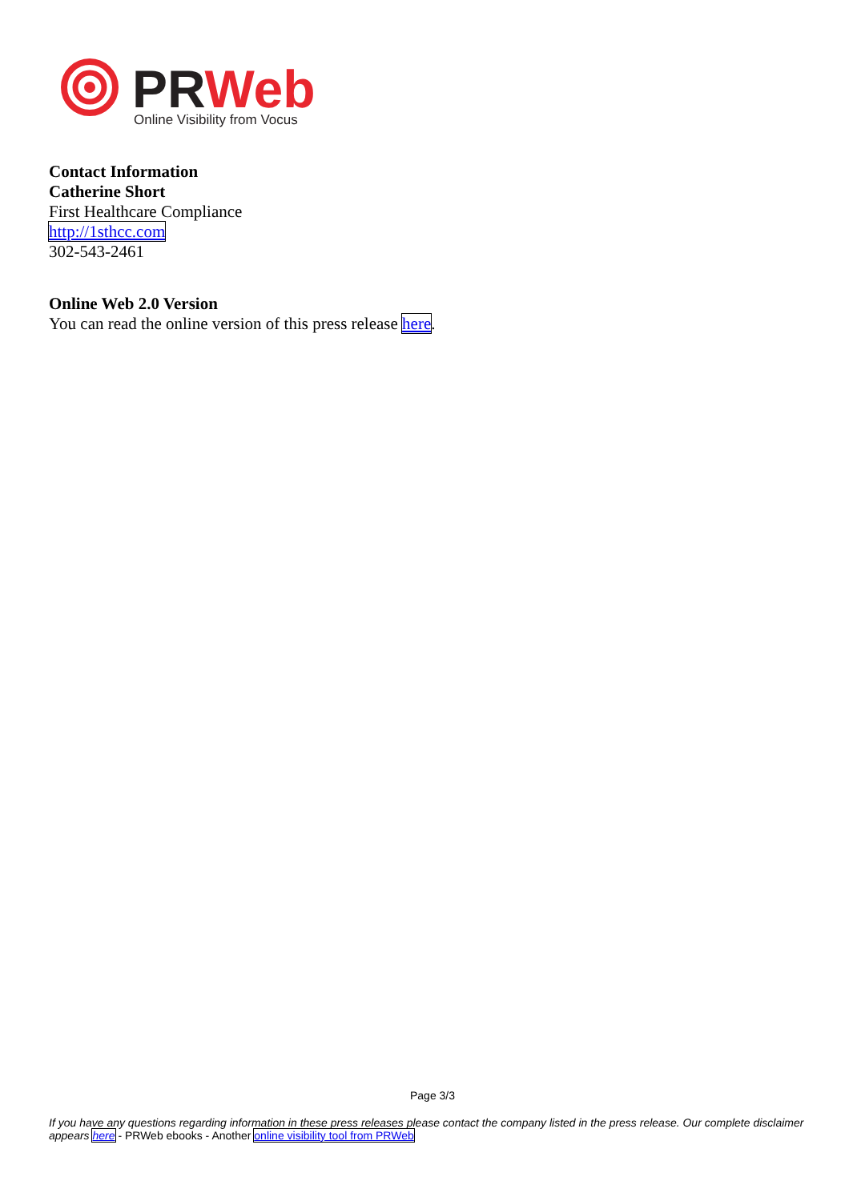PRWeb
Online Visibility from Vocus
Contact Information
Catherine Short
First Healthcare Compliance
http://1sthcc.com
302-543-2461
Online Web 2.0 Version
You can read the online version of this press release here.
Page 3/3
If you have any questions regarding information in these press releases please contact the company listed in the press release. Our complete disclaimer appears here - PRWeb ebooks - Another online visibility tool from PRWeb